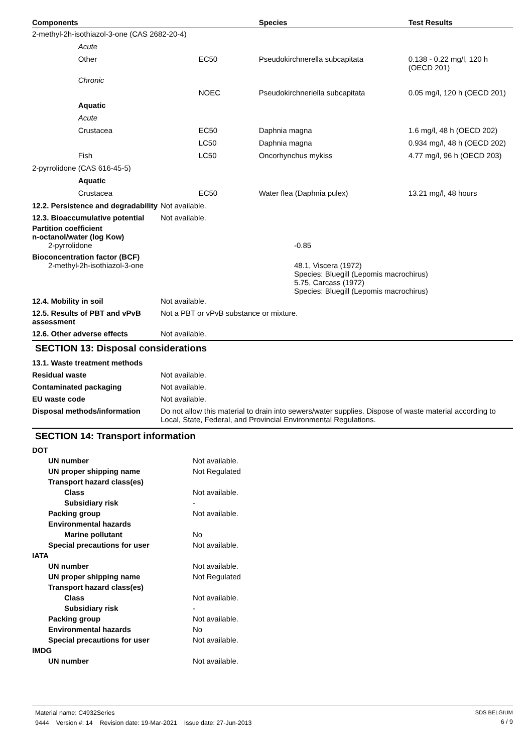| Components | | | Species | Test Results |
| --- | --- | --- | --- | --- |
| 2-methyl-2h-isothiazol-3-one (CAS 2682-20-4) | | | | |
| | Acute | | | |
| | Other | EC50 | Pseudokirchnerella subcapitata | 0.138 - 0.22 mg/l, 120 h (OECD 201) |
| | Chronic | | | |
| | | NOEC | Pseudokirchneriella subcapitata | 0.05 mg/l, 120 h (OECD 201) |
| | Aquatic | | | |
| | Acute | | | |
| | Crustacea | EC50 | Daphnia magna | 1.6 mg/l, 48 h (OECD 202) |
| | | LC50 | Daphnia magna | 0.934 mg/l, 48 h (OECD 202) |
| | Fish | LC50 | Oncorhynchus mykiss | 4.77 mg/l, 96 h (OECD 203) |
| 2-pyrrolidone (CAS 616-45-5) | | | | |
| | Aquatic | | | |
| | Crustacea | EC50 | Water flea (Daphnia pulex) | 13.21 mg/l, 48 hours |
| 12.2. Persistence and degradability | Not available. |
| 12.3. Bioaccumulative potential | Not available. |
Partition coefficient
n-octanol/water (log Kow)
| 2-pyrrolidone | -0.85 |
Bioconcentration factor (BCF)
| 2-methyl-2h-isothiazol-3-one | 48.1, Viscera (1972) Species: Bluegill (Lepomis macrochirus) 5.75, Carcass (1972) Species: Bluegill (Lepomis macrochirus) |
| 12.4. Mobility in soil | Not available. |
| 12.5. Results of PBT and vPvB assessment | Not a PBT or vPvB substance or mixture. |
| 12.6. Other adverse effects | Not available. |
SECTION 13: Disposal considerations
| 13.1. Waste treatment methods | |
| Residual waste | Not available. |
| Contaminated packaging | Not available. |
| EU waste code | Not available. |
| Disposal methods/information | Do not allow this material to drain into sewers/water supplies. Dispose of waste material according to Local, State, Federal, and Provincial Environmental Regulations. |
SECTION 14: Transport information
| DOT | |
| UN number | Not available. |
| UN proper shipping name | Not Regulated |
| Transport hazard class(es) | |
| Class | Not available. |
| Subsidiary risk | - |
| Packing group | Not available. |
| Environmental hazards | |
| Marine pollutant | No |
| Special precautions for user | Not available. |
| IATA | |
| UN number | Not available. |
| UN proper shipping name | Not Regulated |
| Transport hazard class(es) | |
| Class | Not available. |
| Subsidiary risk | - |
| Packing group | Not available. |
| Environmental hazards | No |
| Special precautions for user | Not available. |
| IMDG | |
| UN number | Not available. |
| Material name: C4932Series | SDS BELGIUM |
| 9444 Version #: 14 Revision date: 19-Mar-2021 Issue date: 27-Jun-2013 | 6 / 9 |